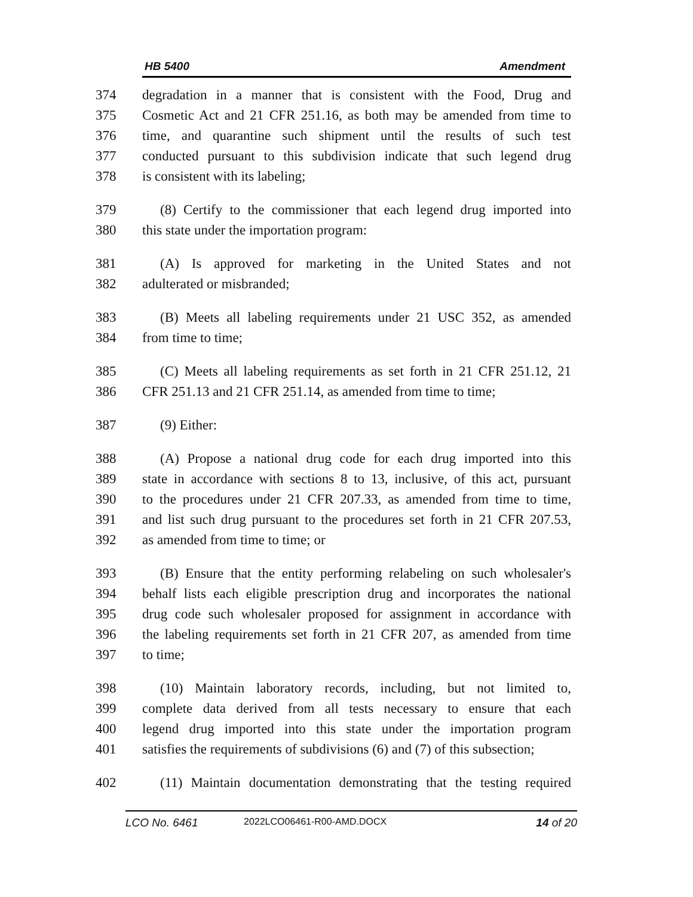HB 5400 Amendment
374 degradation in a manner that is consistent with the Food, Drug and
375 Cosmetic Act and 21 CFR 251.16, as both may be amended from time to
376 time, and quarantine such shipment until the results of such test
377 conducted pursuant to this subdivision indicate that such legend drug
378 is consistent with its labeling;
379 (8) Certify to the commissioner that each legend drug imported into
380 this state under the importation program:
381 (A) Is approved for marketing in the United States and not
382 adulterated or misbranded;
383 (B) Meets all labeling requirements under 21 USC 352, as amended
384 from time to time;
385 (C) Meets all labeling requirements as set forth in 21 CFR 251.12, 21
386 CFR 251.13 and 21 CFR 251.14, as amended from time to time;
387 (9) Either:
388 (A) Propose a national drug code for each drug imported into this
389 state in accordance with sections 8 to 13, inclusive, of this act, pursuant
390 to the procedures under 21 CFR 207.33, as amended from time to time,
391 and list such drug pursuant to the procedures set forth in 21 CFR 207.53,
392 as amended from time to time; or
393 (B) Ensure that the entity performing relabeling on such wholesaler's
394 behalf lists each eligible prescription drug and incorporates the national
395 drug code such wholesaler proposed for assignment in accordance with
396 the labeling requirements set forth in 21 CFR 207, as amended from time
397 to time;
398 (10) Maintain laboratory records, including, but not limited to,
399 complete data derived from all tests necessary to ensure that each
400 legend drug imported into this state under the importation program
401 satisfies the requirements of subdivisions (6) and (7) of this subsection;
402 (11) Maintain documentation demonstrating that the testing required
LCO No. 6461 2022LCO06461-R00-AMD.DOCX 14 of 20